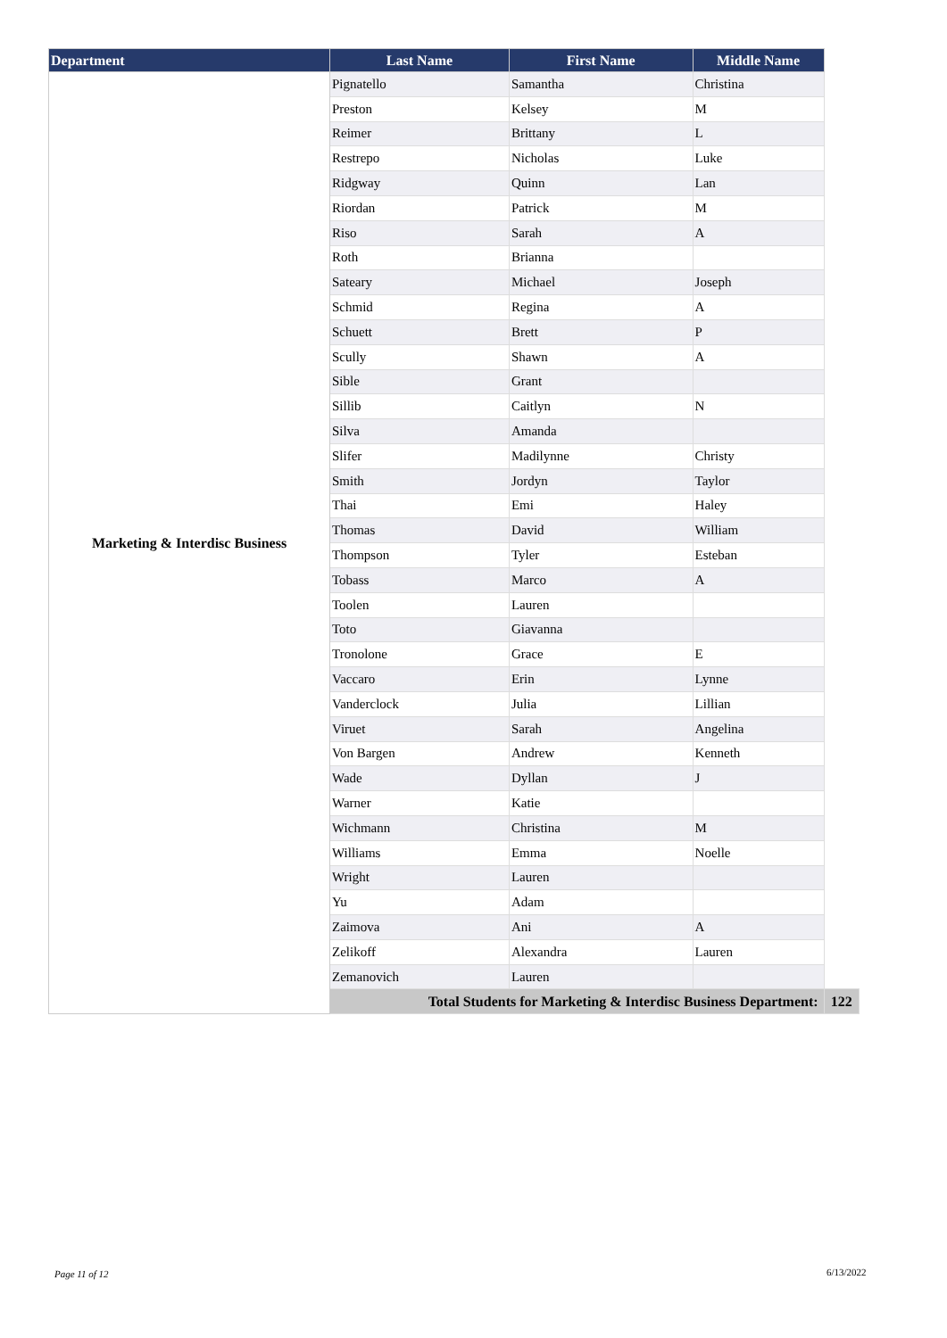| Department | Last Name | First Name | Middle Name | |
| --- | --- | --- | --- | --- |
| Marketing & Interdisc Business | Pignatello | Samantha | Christina | |
| | Preston | Kelsey | M | |
| | Reimer | Brittany | L | |
| | Restrepo | Nicholas | Luke | |
| | Ridgway | Quinn | Lan | |
| | Riordan | Patrick | M | |
| | Riso | Sarah | A | |
| | Roth | Brianna | | |
| | Sateary | Michael | Joseph | |
| | Schmid | Regina | A | |
| | Schuett | Brett | P | |
| | Scully | Shawn | A | |
| | Sible | Grant | | |
| | Sillib | Caitlyn | N | |
| | Silva | Amanda | | |
| | Slifer | Madilynne | Christy | |
| | Smith | Jordyn | Taylor | |
| | Thai | Emi | Haley | |
| | Thomas | David | William | |
| | Thompson | Tyler | Esteban | |
| | Tobass | Marco | A | |
| | Toolen | Lauren | | |
| | Toto | Giavanna | | |
| | Tronolone | Grace | E | |
| | Vaccaro | Erin | Lynne | |
| | Vanderclock | Julia | Lillian | |
| | Viruet | Sarah | Angelina | |
| | Von Bargen | Andrew | Kenneth | |
| | Wade | Dyllan | J | |
| | Warner | Katie | | |
| | Wichmann | Christina | M | |
| | Williams | Emma | Noelle | |
| | Wright | Lauren | | |
| | Yu | Adam | | |
| | Zaimova | Ani | A | |
| | Zelikoff | Alexandra | Lauren | |
| | Zemanovich | Lauren | | |
| | Total Students for Marketing & Interdisc Business Department: | | | 122 |
Page 11 of 12 6/13/2022